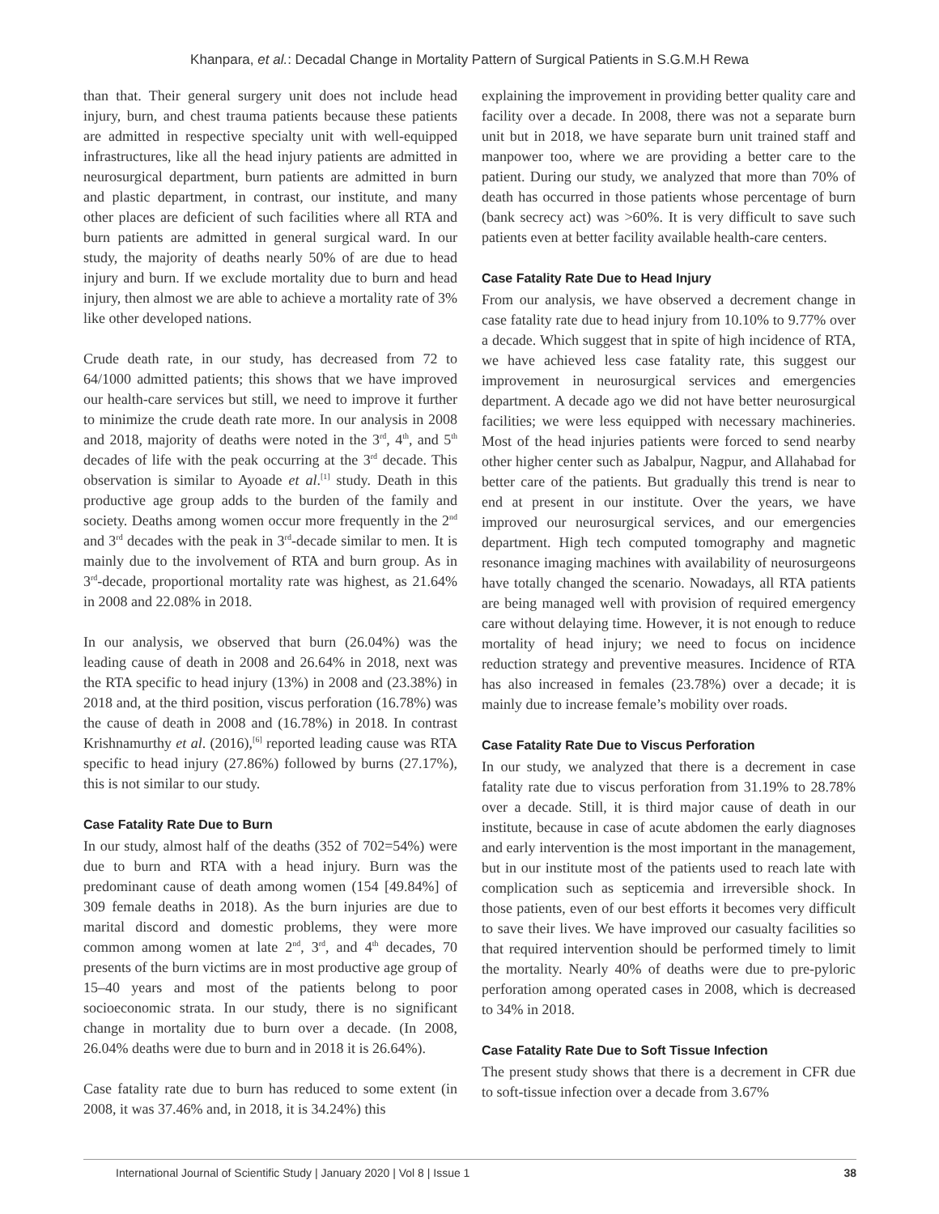Khanpara, et al.: Decadal Change in Mortality Pattern of Surgical Patients in S.G.M.H Rewa
than that. Their general surgery unit does not include head injury, burn, and chest trauma patients because these patients are admitted in respective specialty unit with well-equipped infrastructures, like all the head injury patients are admitted in neurosurgical department, burn patients are admitted in burn and plastic department, in contrast, our institute, and many other places are deficient of such facilities where all RTA and burn patients are admitted in general surgical ward. In our study, the majority of deaths nearly 50% of are due to head injury and burn. If we exclude mortality due to burn and head injury, then almost we are able to achieve a mortality rate of 3% like other developed nations.
Crude death rate, in our study, has decreased from 72 to 64/1000 admitted patients; this shows that we have improved our health-care services but still, we need to improve it further to minimize the crude death rate more. In our analysis in 2008 and 2018, majority of deaths were noted in the 3<sup>rd</sup>, 4<sup>th</sup>, and 5<sup>th</sup> decades of life with the peak occurring at the 3<sup>rd</sup> decade. This observation is similar to Ayoade et al.<sup>[1]</sup> study. Death in this productive age group adds to the burden of the family and society. Deaths among women occur more frequently in the 2<sup>nd</sup> and 3<sup>rd</sup> decades with the peak in 3<sup>rd</sup>-decade similar to men. It is mainly due to the involvement of RTA and burn group. As in 3<sup>rd</sup>-decade, proportional mortality rate was highest, as 21.64% in 2008 and 22.08% in 2018.
In our analysis, we observed that burn (26.04%) was the leading cause of death in 2008 and 26.64% in 2018, next was the RTA specific to head injury (13%) in 2008 and (23.38%) in 2018 and, at the third position, viscus perforation (16.78%) was the cause of death in 2008 and (16.78%) in 2018. In contrast Krishnamurthy et al. (2016),<sup>[6]</sup> reported leading cause was RTA specific to head injury (27.86%) followed by burns (27.17%), this is not similar to our study.
Case Fatality Rate Due to Burn
In our study, almost half of the deaths (352 of 702=54%) were due to burn and RTA with a head injury. Burn was the predominant cause of death among women (154 [49.84%] of 309 female deaths in 2018). As the burn injuries are due to marital discord and domestic problems, they were more common among women at late 2<sup>nd</sup>, 3<sup>rd</sup>, and 4<sup>th</sup> decades, 70 presents of the burn victims are in most productive age group of 15–40 years and most of the patients belong to poor socioeconomic strata. In our study, there is no significant change in mortality due to burn over a decade. (In 2008, 26.04% deaths were due to burn and in 2018 it is 26.64%).
Case fatality rate due to burn has reduced to some extent (in 2008, it was 37.46% and, in 2018, it is 34.24%) this
explaining the improvement in providing better quality care and facility over a decade. In 2008, there was not a separate burn unit but in 2018, we have separate burn unit trained staff and manpower too, where we are providing a better care to the patient. During our study, we analyzed that more than 70% of death has occurred in those patients whose percentage of burn (bank secrecy act) was >60%. It is very difficult to save such patients even at better facility available health-care centers.
Case Fatality Rate Due to Head Injury
From our analysis, we have observed a decrement change in case fatality rate due to head injury from 10.10% to 9.77% over a decade. Which suggest that in spite of high incidence of RTA, we have achieved less case fatality rate, this suggest our improvement in neurosurgical services and emergencies department. A decade ago we did not have better neurosurgical facilities; we were less equipped with necessary machineries. Most of the head injuries patients were forced to send nearby other higher center such as Jabalpur, Nagpur, and Allahabad for better care of the patients. But gradually this trend is near to end at present in our institute. Over the years, we have improved our neurosurgical services, and our emergencies department. High tech computed tomography and magnetic resonance imaging machines with availability of neurosurgeons have totally changed the scenario. Nowadays, all RTA patients are being managed well with provision of required emergency care without delaying time. However, it is not enough to reduce mortality of head injury; we need to focus on incidence reduction strategy and preventive measures. Incidence of RTA has also increased in females (23.78%) over a decade; it is mainly due to increase female’s mobility over roads.
Case Fatality Rate Due to Viscus Perforation
In our study, we analyzed that there is a decrement in case fatality rate due to viscus perforation from 31.19% to 28.78% over a decade. Still, it is third major cause of death in our institute, because in case of acute abdomen the early diagnoses and early intervention is the most important in the management, but in our institute most of the patients used to reach late with complication such as septicemia and irreversible shock. In those patients, even of our best efforts it becomes very difficult to save their lives. We have improved our casualty facilities so that required intervention should be performed timely to limit the mortality. Nearly 40% of deaths were due to pre-pyloric perforation among operated cases in 2008, which is decreased to 34% in 2018.
Case Fatality Rate Due to Soft Tissue Infection
The present study shows that there is a decrement in CFR due to soft-tissue infection over a decade from 3.67%
International Journal of Scientific Study | January 2020 | Vol 8 | Issue 1 38